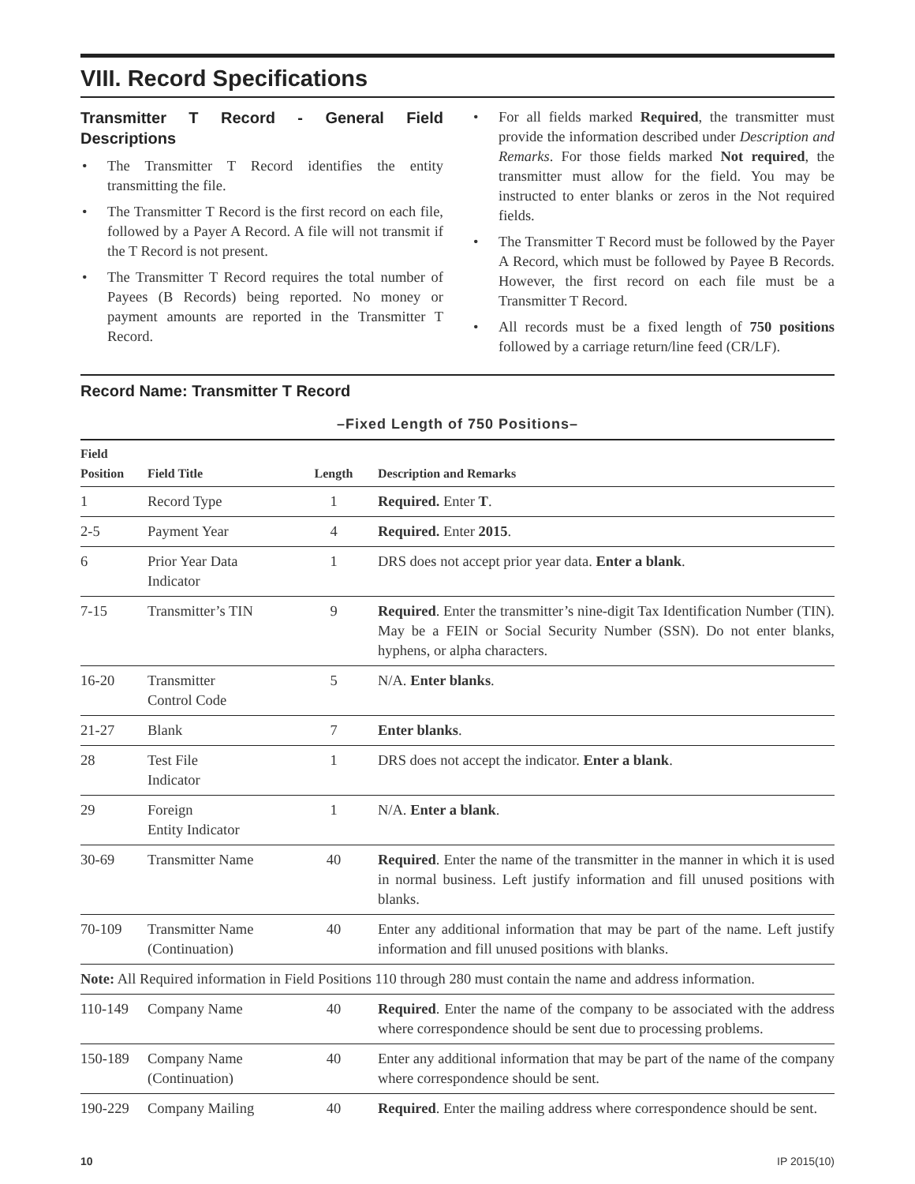VIII. Record Specifications
Transmitter T Record - General Field Descriptions
• The Transmitter T Record identifies the entity transmitting the file.
• The Transmitter T Record is the first record on each file, followed by a Payer A Record. A file will not transmit if the T Record is not present.
• The Transmitter T Record requires the total number of Payees (B Records) being reported. No money or payment amounts are reported in the Transmitter T Record.
• For all fields marked Required, the transmitter must provide the information described under Description and Remarks. For those fields marked Not required, the transmitter must allow for the field. You may be instructed to enter blanks or zeros in the Not required fields.
• The Transmitter T Record must be followed by the Payer A Record, which must be followed by Payee B Records. However, the first record on each file must be a Transmitter T Record.
• All records must be a fixed length of 750 positions followed by a carriage return/line feed (CR/LF).
Record Name: Transmitter T Record
–Fixed Length of 750 Positions–
| Field Position | Field Title | Length | Description and Remarks |
| --- | --- | --- | --- |
| 1 | Record Type | 1 | Required. Enter T . |
| 2-5 | Payment Year | 4 | Required. Enter 2015 . |
| 6 | Prior Year Data Indicator | 1 | DRS does not accept prior year data. Enter a blank . |
| 7-15 | Transmitter’s TIN | 9 | Required . Enter the transmitter’s nine-digit Tax Identification Number (TIN). May be a FEIN or Social Security Number (SSN). Do not enter blanks, hyphens, or alpha characters. |
| 16-20 | Transmitter Control Code | 5 | N/A. Enter blanks . |
| 21-27 | Blank | 7 | Enter blanks . |
| 28 | Test File Indicator | 1 | DRS does not accept the indicator. Enter a blank . |
| 29 | Foreign Entity Indicator | 1 | N/A. Enter a blank . |
| 30-69 | Transmitter Name | 40 | Required . Enter the name of the transmitter in the manner in which it is used in normal business. Left justify information and fill unused positions with blanks. |
| 70-109 | Transmitter Name (Continuation) | 40 | Enter any additional information that may be part of the name. Left justify information and fill unused positions with blanks. |
| Note: All Required information in Field Positions 110 through 280 must contain the name and address information. | | | |
| 110-149 | Company Name | 40 | Required . Enter the name of the company to be associated with the address where correspondence should be sent due to processing problems. |
| 150-189 | Company Name (Continuation) | 40 | Enter any additional information that may be part of the name of the company where correspondence should be sent. |
| 190-229 | Company Mailing | 40 | Required . Enter the mailing address where correspondence should be sent. |
10 IP 2015(10)